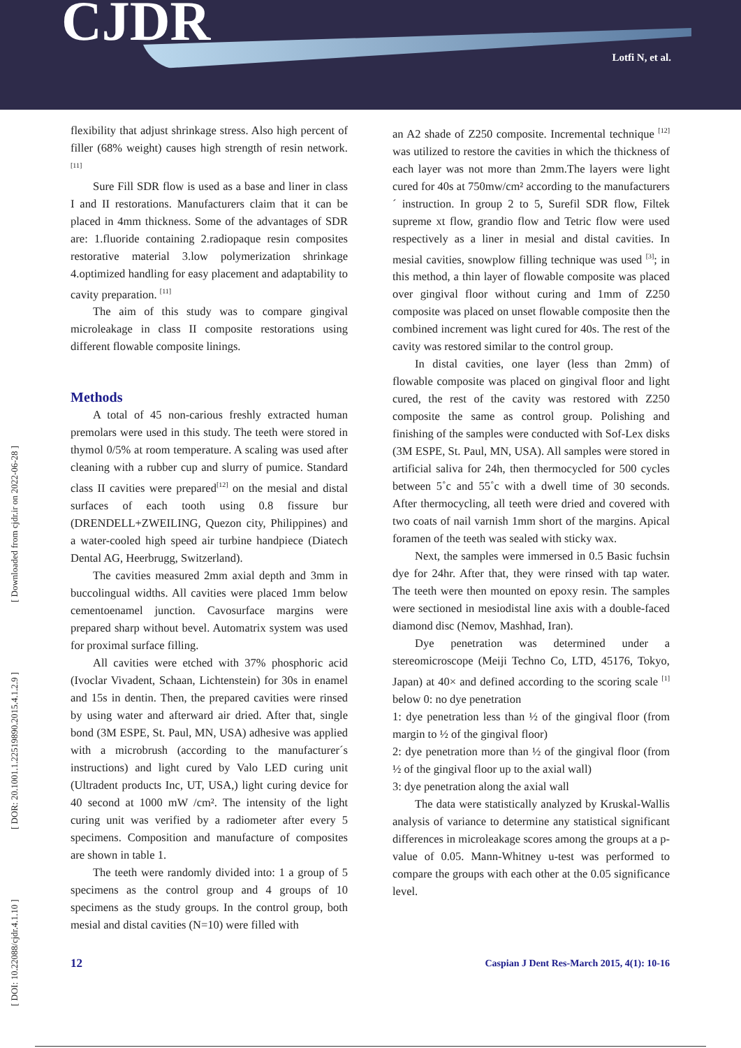CJDR Lotfi N, et al.
[ DOI: 10.22088/cjdr.4.1.10 ] [ DOR: 20.1001.1.22519890.2015.4.1.2.9 ] [ Downloaded from cjdr.ir on 2022-06-28 ]
flexibility that adjust shrinkage stress. Also high percent of filler (68% weight) causes high strength of resin network. <sup>[11]</sup>
Sure Fill SDR flow is used as a base and liner in class I and II restorations. Manufacturers claim that it can be placed in 4mm thickness. Some of the advantages of SDR are: 1.fluoride containing 2.radiopaque resin composites restorative material 3.low polymerization shrinkage 4.optimized handling for easy placement and adaptability to cavity preparation. <sup>[11]</sup>
The aim of this study was to compare gingival microleakage in class II composite restorations using different flowable composite linings.
Methods
A total of 45 non-carious freshly extracted human premolars were used in this study. The teeth were stored in thymol 0/5% at room temperature. A scaling was used after cleaning with a rubber cup and slurry of pumice. Standard class II cavities were prepared<sup>[12]</sup> on the mesial and distal surfaces of each tooth using 0.8 fissure bur (DRENDELL+ZWEILING, Quezon city, Philippines) and a water-cooled high speed air turbine handpiece (Diatech Dental AG, Heerbrugg, Switzerland).
The cavities measured 2mm axial depth and 3mm in buccolingual widths. All cavities were placed 1mm below cementoenamel junction. Cavosurface margins were prepared sharp without bevel. Automatrix system was used for proximal surface filling.
All cavities were etched with 37% phosphoric acid (Ivoclar Vivadent, Schaan, Lichtenstein) for 30s in enamel and 15s in dentin. Then, the prepared cavities were rinsed by using water and afterward air dried. After that, single bond (3M ESPE, St. Paul, MN, USA) adhesive was applied with a microbrush (according to the manufacturer´s instructions) and light cured by Valo LED curing unit (Ultradent products Inc, UT, USA,) light curing device for 40 second at 1000 mW /cm². The intensity of the light curing unit was verified by a radiometer after every 5 specimens. Composition and manufacture of composites are shown in table 1.
The teeth were randomly divided into: 1 a group of 5 specimens as the control group and 4 groups of 10 specimens as the study groups. In the control group, both mesial and distal cavities (N=10) were filled with
an A2 shade of Z250 composite. Incremental technique <sup>[12]</sup> was utilized to restore the cavities in which the thickness of each layer was not more than 2mm.The layers were light cured for 40s at 750mw/cm² according to the manufacturers´ instruction. In group 2 to 5, Surefil SDR flow, Filtek supreme xt flow, grandio flow and Tetric flow were used respectively as a liner in mesial and distal cavities. In mesial cavities, snowplow filling technique was used <sup>[3]</sup>; in this method, a thin layer of flowable composite was placed over gingival floor without curing and 1mm of Z250 composite was placed on unset flowable composite then the combined increment was light cured for 40s. The rest of the cavity was restored similar to the control group.
In distal cavities, one layer (less than 2mm) of flowable composite was placed on gingival floor and light cured, the rest of the cavity was restored with Z250 composite the same as control group. Polishing and finishing of the samples were conducted with Sof-Lex disks (3M ESPE, St. Paul, MN, USA). All samples were stored in artificial saliva for 24h, then thermocycled for 500 cycles between 5˚c and 55˚c with a dwell time of 30 seconds. After thermocycling, all teeth were dried and covered with two coats of nail varnish 1mm short of the margins. Apical foramen of the teeth was sealed with sticky wax.
Next, the samples were immersed in 0.5 Basic fuchsin dye for 24hr. After that, they were rinsed with tap water. The teeth were then mounted on epoxy resin. The samples were sectioned in mesiodistal line axis with a double-faced diamond disc (Nemov, Mashhad, Iran).
Dye penetration was determined under a stereomicroscope (Meiji Techno Co, LTD, 45176, Tokyo, Japan) at 40× and defined according to the scoring scale <sup>[1]</sup> below 0: no dye penetration
1: dye penetration less than ½ of the gingival floor (from margin to ½ of the gingival floor)
2: dye penetration more than ½ of the gingival floor (from ½ of the gingival floor up to the axial wall)
3: dye penetration along the axial wall
The data were statistically analyzed by Kruskal-Wallis analysis of variance to determine any statistical significant differences in microleakage scores among the groups at a p-value of 0.05. Mann-Whitney u-test was performed to compare the groups with each other at the 0.05 significance level.
12 Caspian J Dent Res-March 2015, 4(1): 10-16